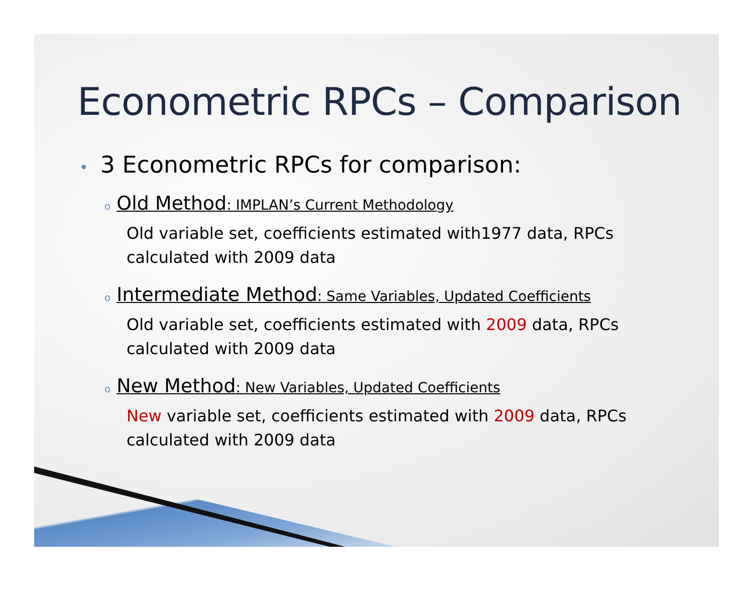Econometric RPCs – Comparison
• 3 Econometric RPCs for comparison:
o Old Method: IMPLAN’s Current Methodology
Old variable set, coefficients estimated with1977 data, RPCs calculated with 2009 data
o Intermediate Method: Same Variables, Updated Coefficients
Old variable set, coefficients estimated with 2009 data, RPCs calculated with 2009 data
o New Method: New Variables, Updated Coefficients
New variable set, coefficients estimated with 2009 data, RPCs calculated with 2009 data